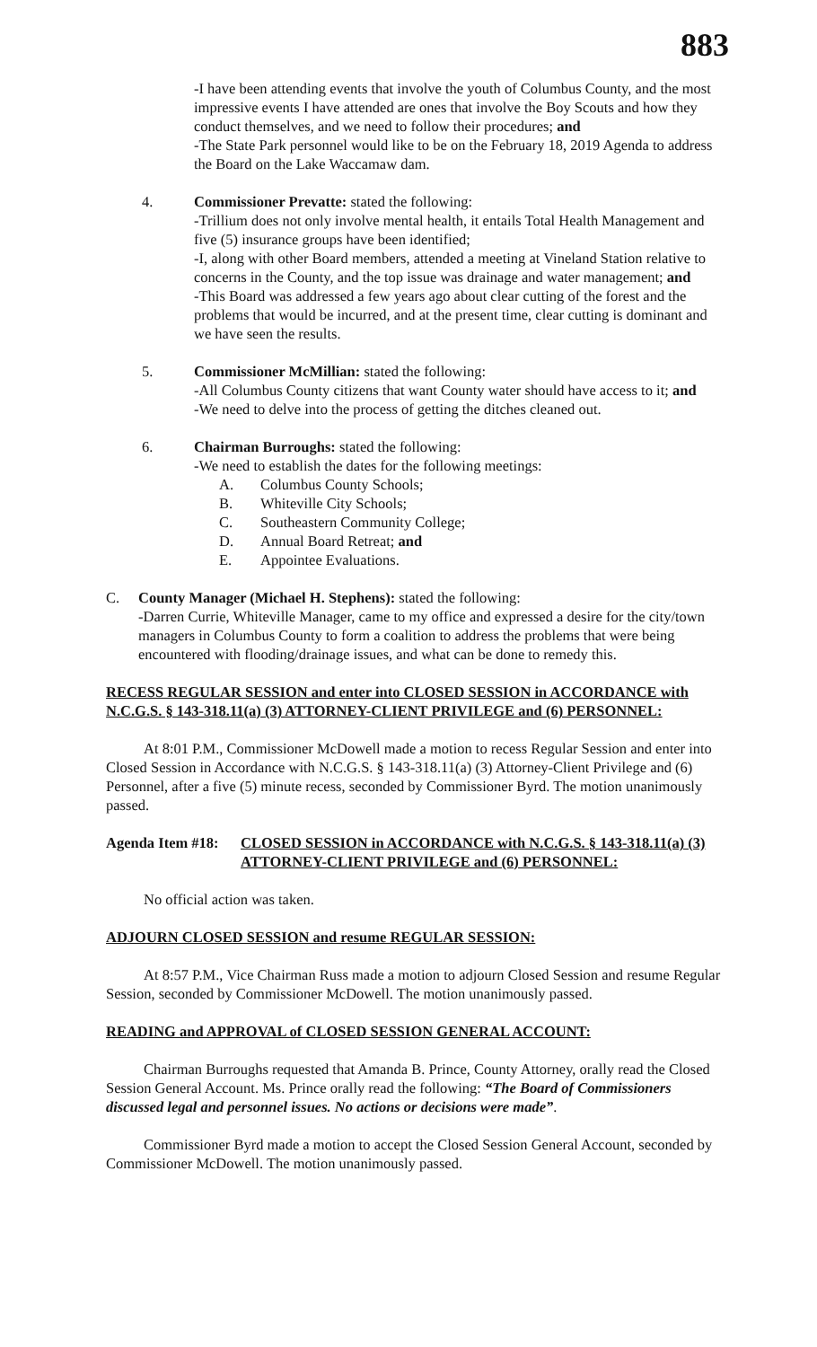883
-I have been attending events that involve the youth of Columbus County, and the most impressive events I have attended are ones that involve the Boy Scouts and how they conduct themselves, and we need to follow their procedures; and
-The State Park personnel would like to be on the February 18, 2019 Agenda to address the Board on the Lake Waccamaw dam.
4. Commissioner Prevatte: stated the following:
-Trillium does not only involve mental health, it entails Total Health Management and five (5) insurance groups have been identified;
-I, along with other Board members, attended a meeting at Vineland Station relative to concerns in the County, and the top issue was drainage and water management; and
-This Board was addressed a few years ago about clear cutting of the forest and the problems that would be incurred, and at the present time, clear cutting is dominant and we have seen the results.
5. Commissioner McMillian: stated the following:
-All Columbus County citizens that want County water should have access to it; and
-We need to delve into the process of getting the ditches cleaned out.
6. Chairman Burroughs: stated the following:
-We need to establish the dates for the following meetings:
A. Columbus County Schools;
B. Whiteville City Schools;
C. Southeastern Community College;
D. Annual Board Retreat; and
E. Appointee Evaluations.
C. County Manager (Michael H. Stephens): stated the following:
-Darren Currie, Whiteville Manager, came to my office and expressed a desire for the city/town managers in Columbus County to form a coalition to address the problems that were being encountered with flooding/drainage issues, and what can be done to remedy this.
RECESS REGULAR SESSION and enter into CLOSED SESSION in ACCORDANCE with N.C.G.S. § 143-318.11(a) (3) ATTORNEY-CLIENT PRIVILEGE and (6) PERSONNEL:
At 8:01 P.M., Commissioner McDowell made a motion to recess Regular Session and enter into Closed Session in Accordance with N.C.G.S. § 143-318.11(a) (3) Attorney-Client Privilege and (6) Personnel, after a five (5) minute recess, seconded by Commissioner Byrd. The motion unanimously passed.
Agenda Item #18:
CLOSED SESSION in ACCORDANCE with N.C.G.S. § 143-318.11(a) (3) ATTORNEY-CLIENT PRIVILEGE and (6) PERSONNEL:
No official action was taken.
ADJOURN CLOSED SESSION and resume REGULAR SESSION:
At 8:57 P.M., Vice Chairman Russ made a motion to adjourn Closed Session and resume Regular Session, seconded by Commissioner McDowell. The motion unanimously passed.
READING and APPROVAL of CLOSED SESSION GENERAL ACCOUNT:
Chairman Burroughs requested that Amanda B. Prince, County Attorney, orally read the Closed Session General Account. Ms. Prince orally read the following: “The Board of Commissioners discussed legal and personnel issues. No actions or decisions were made”.
Commissioner Byrd made a motion to accept the Closed Session General Account, seconded by Commissioner McDowell. The motion unanimously passed.